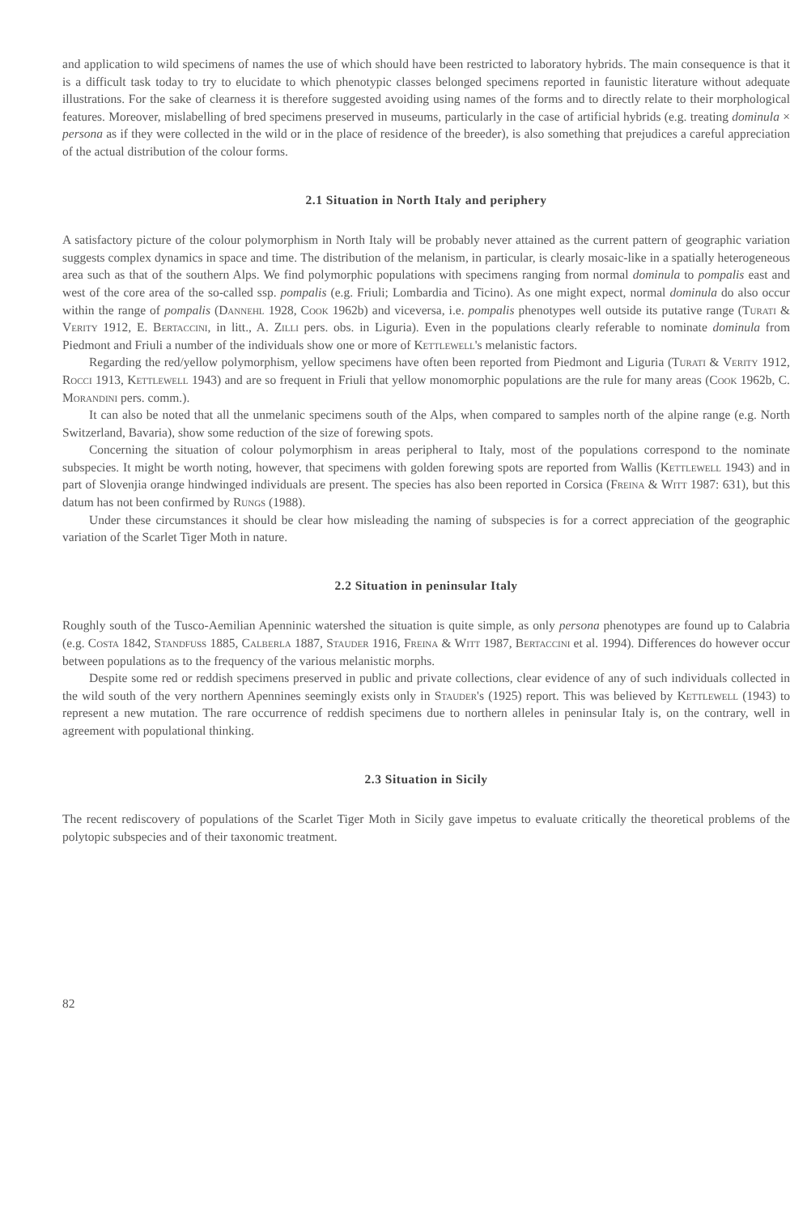and application to wild specimens of names the use of which should have been restricted to laboratory hybrids. The main consequence is that it is a difficult task today to try to elucidate to which phenotypic classes belonged specimens reported in faunistic literature without adequate illustrations. For the sake of clearness it is therefore suggested avoiding using names of the forms and to directly relate to their morphological features. Moreover, mislabelling of bred specimens preserved in museums, particularly in the case of artificial hybrids (e.g. treating dominula × persona as if they were collected in the wild or in the place of residence of the breeder), is also something that prejudices a careful appreciation of the actual distribution of the colour forms.
2.1 Situation in North Italy and periphery
A satisfactory picture of the colour polymorphism in North Italy will be probably never attained as the current pattern of geographic variation suggests complex dynamics in space and time. The distribution of the melanism, in particular, is clearly mosaic-like in a spatially heterogeneous area such as that of the southern Alps. We find polymorphic populations with specimens ranging from normal dominula to pompalis east and west of the core area of the so-called ssp. pompalis (e.g. Friuli; Lombardia and Ticino). As one might expect, normal dominula do also occur within the range of pompalis (Dannehl 1928, Cook 1962b) and viceversa, i.e. pompalis phenotypes well outside its putative range (Turati & Verity 1912, E. Bertaccini, in litt., A. Zilli pers. obs. in Liguria). Even in the populations clearly referable to nominate dominula from Piedmont and Friuli a number of the individuals show one or more of Kettlewell's melanistic factors.
Regarding the red/yellow polymorphism, yellow specimens have often been reported from Piedmont and Liguria (Turati & Verity 1912, Rocci 1913, Kettlewell 1943) and are so frequent in Friuli that yellow monomorphic populations are the rule for many areas (Cook 1962b, C. Morandini pers. comm.).
It can also be noted that all the unmelanic specimens south of the Alps, when compared to samples north of the alpine range (e.g. North Switzerland, Bavaria), show some reduction of the size of forewing spots.
Concerning the situation of colour polymorphism in areas peripheral to Italy, most of the populations correspond to the nominate subspecies. It might be worth noting, however, that specimens with golden forewing spots are reported from Wallis (Kettlewell 1943) and in part of Slovenjia orange hindwinged individuals are present. The species has also been reported in Corsica (Freina & Witt 1987: 631), but this datum has not been confirmed by Rungs (1988).
Under these circumstances it should be clear how misleading the naming of subspecies is for a correct appreciation of the geographic variation of the Scarlet Tiger Moth in nature.
2.2 Situation in peninsular Italy
Roughly south of the Tusco-Aemilian Apenninic watershed the situation is quite simple, as only persona phenotypes are found up to Calabria (e.g. Costa 1842, Standfuss 1885, Calberla 1887, Stauder 1916, Freina & Witt 1987, Bertaccini et al. 1994). Differences do however occur between populations as to the frequency of the various melanistic morphs.
Despite some red or reddish specimens preserved in public and private collections, clear evidence of any of such individuals collected in the wild south of the very northern Apennines seemingly exists only in Stauder's (1925) report. This was believed by Kettlewell (1943) to represent a new mutation. The rare occurrence of reddish specimens due to northern alleles in peninsular Italy is, on the contrary, well in agreement with populational thinking.
2.3 Situation in Sicily
The recent rediscovery of populations of the Scarlet Tiger Moth in Sicily gave impetus to evaluate critically the theoretical problems of the polytopic subspecies and of their taxonomic treatment.
82